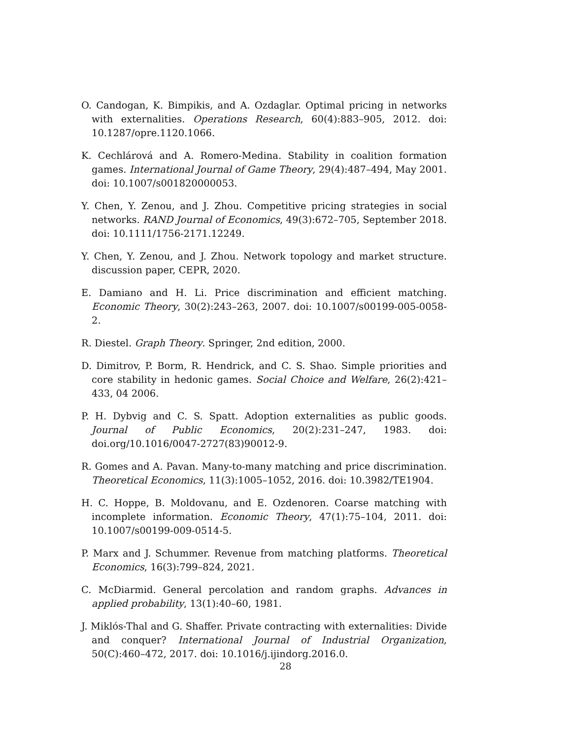O. Candogan, K. Bimpikis, and A. Ozdaglar. Optimal pricing in networks with externalities. Operations Research, 60(4):883–905, 2012. doi: 10.1287/opre.1120.1066.
K. Cechlárová and A. Romero-Medina. Stability in coalition formation games. International Journal of Game Theory, 29(4):487–494, May 2001. doi: 10.1007/s001820000053.
Y. Chen, Y. Zenou, and J. Zhou. Competitive pricing strategies in social networks. RAND Journal of Economics, 49(3):672–705, September 2018. doi: 10.1111/1756-2171.12249.
Y. Chen, Y. Zenou, and J. Zhou. Network topology and market structure. discussion paper, CEPR, 2020.
E. Damiano and H. Li. Price discrimination and efficient matching. Economic Theory, 30(2):243–263, 2007. doi: 10.1007/s00199-005-0058-2.
R. Diestel. Graph Theory. Springer, 2nd edition, 2000.
D. Dimitrov, P. Borm, R. Hendrick, and C. S. Shao. Simple priorities and core stability in hedonic games. Social Choice and Welfare, 26(2):421–433, 04 2006.
P. H. Dybvig and C. S. Spatt. Adoption externalities as public goods. Journal of Public Economics, 20(2):231–247, 1983. doi: doi.org/10.1016/0047-2727(83)90012-9.
R. Gomes and A. Pavan. Many-to-many matching and price discrimination. Theoretical Economics, 11(3):1005–1052, 2016. doi: 10.3982/TE1904.
H. C. Hoppe, B. Moldovanu, and E. Ozdenoren. Coarse matching with incomplete information. Economic Theory, 47(1):75–104, 2011. doi: 10.1007/s00199-009-0514-5.
P. Marx and J. Schummer. Revenue from matching platforms. Theoretical Economics, 16(3):799–824, 2021.
C. McDiarmid. General percolation and random graphs. Advances in applied probability, 13(1):40–60, 1981.
J. Miklós-Thal and G. Shaffer. Private contracting with externalities: Divide and conquer? International Journal of Industrial Organization, 50(C):460–472, 2017. doi: 10.1016/j.ijindorg.2016.0.
28